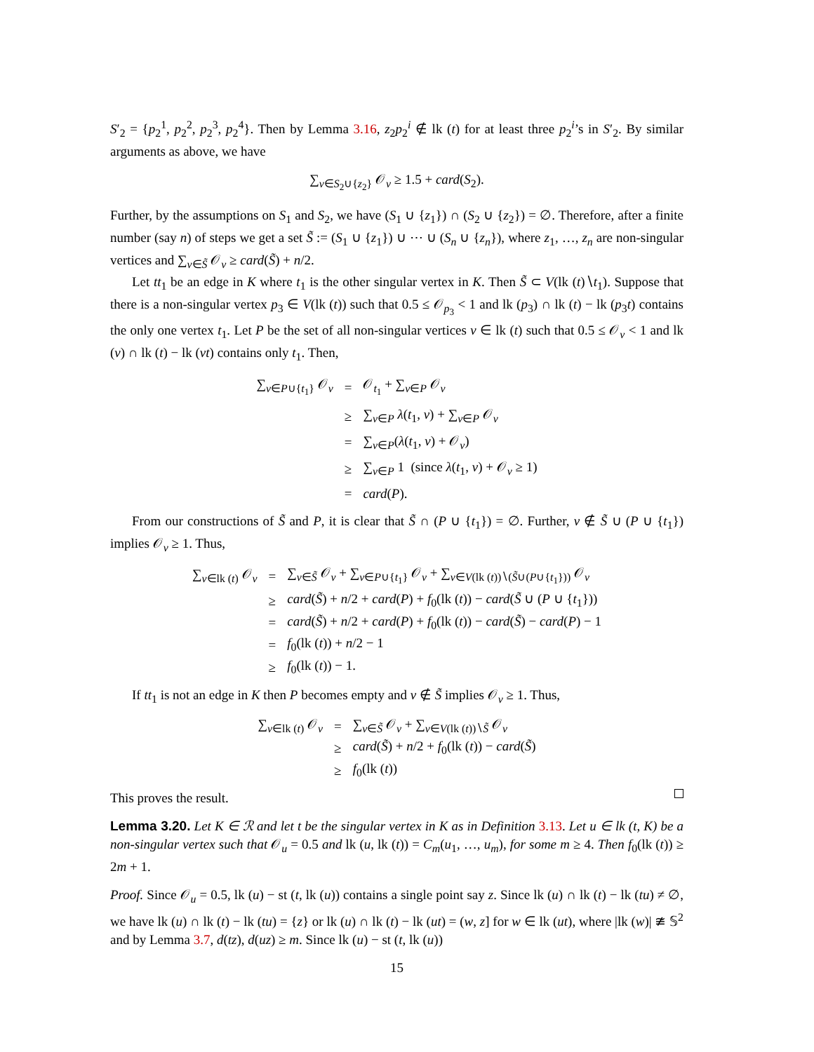S′<sub>2</sub> = {p<sub>2</sub><sup>1</sup>, p<sub>2</sub><sup>2</sup>, p<sub>2</sub><sup>3</sup>, p<sub>2</sub><sup>4</sup>}. Then by Lemma 3.16, z<sub>2</sub>p<sub>2</sub><sup>i</sup> ∉ lk (t) for at least three p<sub>2</sub><sup>i</sup>’s in S′<sub>2</sub>. By similar arguments as above, we have
∑<sub>v∈S<sub>2</sub>∪{z<sub>2</sub>}</sub> 𝒪<sub>v</sub> ≥ 1.5 + card(S<sub>2</sub>).
Further, by the assumptions on S<sub>1</sub> and S<sub>2</sub>, we have (S<sub>1</sub> ∪ {z<sub>1</sub>}) ∩ (S<sub>2</sub> ∪ {z<sub>2</sub>}) = ∅. Therefore, after a finite number (say n) of steps we get a set S̃ := (S<sub>1</sub> ∪ {z<sub>1</sub>}) ∪ ⋯ ∪ (S<sub>n</sub> ∪ {z<sub>n</sub>}), where z<sub>1</sub>, …, z<sub>n</sub> are non-singular vertices and ∑<sub>v∈S̃</sub> 𝒪<sub>v</sub> ≥ card(S̃) + n/2.
Let tt<sub>1</sub> be an edge in K where t<sub>1</sub> is the other singular vertex in K. Then S̃ ⊂ V(lk (t)∖t<sub>1</sub>). Suppose that there is a non-singular vertex p<sub>3</sub> ∈ V(lk (t)) such that 0.5 ≤ 𝒪<sub>p<sub>3</sub></sub> < 1 and lk (p<sub>3</sub>) ∩ lk (t) − lk (p<sub>3</sub>t) contains the only one vertex t<sub>1</sub>. Let P be the set of all non-singular vertices v ∈ lk (t) such that 0.5 ≤ 𝒪<sub>v</sub> < 1 and lk (v) ∩ lk (t) − lk (vt) contains only t<sub>1</sub>. Then,
| ∑<sub>v∈P∪{t<sub>1</sub>}</sub> 𝒪<sub>v</sub> | = | 𝒪<sub>t<sub>1</sub></sub> + ∑<sub>v∈P</sub> 𝒪<sub>v</sub> |
| | ≥ | ∑<sub>v∈P</sub> λ ( t<sub>1</sub>, v ) + ∑<sub>v∈P</sub> 𝒪<sub>v</sub> |
| | = | ∑<sub>v∈P</sub>( λ ( t<sub>1</sub>, v ) + 𝒪<sub>v</sub>) |
| | ≥ | ∑<sub>v∈P</sub> 1 (since λ ( t<sub>1</sub>, v ) + 𝒪<sub>v</sub> ≥ 1) |
| | = | card ( P ). |
From our constructions of S̃ and P, it is clear that S̃ ∩ (P ∪ {t<sub>1</sub>}) = ∅. Further, v ∉ S̃ ∪ (P ∪ {t<sub>1</sub>}) implies 𝒪<sub>v</sub> ≥ 1. Thus,
| ∑<sub>v∈lk (t)</sub> 𝒪<sub>v</sub> | = | ∑<sub>v∈S̃</sub> 𝒪<sub>v</sub> + ∑<sub>v∈P∪{t<sub>1</sub>}</sub> 𝒪<sub>v</sub> + ∑<sub>v∈V(lk (t))∖(S̃∪(P∪{t<sub>1</sub>}))</sub> 𝒪<sub>v</sub> |
| | ≥ | card ( S̃ ) + n /2 + card ( P ) + f<sub>0</sub>(lk ( t )) − card ( S̃ ∪ ( P ∪ { t<sub>1</sub>})) |
| | = | card ( S̃ ) + n /2 + card ( P ) + f<sub>0</sub>(lk ( t )) − card ( S̃ ) − card ( P ) − 1 |
| | = | f<sub>0</sub>(lk ( t )) + n /2 − 1 |
| | ≥ | f<sub>0</sub>(lk ( t )) − 1. |
If tt<sub>1</sub> is not an edge in K then P becomes empty and v ∉ S̃ implies 𝒪<sub>v</sub> ≥ 1. Thus,
| ∑<sub>v∈lk (t)</sub> 𝒪<sub>v</sub> | = | ∑<sub>v∈S̃</sub> 𝒪<sub>v</sub> + ∑<sub>v∈V(lk (t))∖S̃</sub> 𝒪<sub>v</sub> |
| | ≥ | card ( S̃ ) + n /2 + f<sub>0</sub>(lk ( t )) − card ( S̃ ) |
| | ≥ | f<sub>0</sub>(lk ( t )) |
This proves the result.
Lemma 3.20. Let K ∈ ℛ and let t be the singular vertex in K as in Definition 3.13. Let u ∈ lk (t, K) be a non-singular vertex such that 𝒪<sub>u</sub> = 0.5 and lk (u, lk (t)) = C<sub>m</sub>(u<sub>1</sub>, …, u<sub>m</sub>), for some m ≥ 4. Then f<sub>0</sub>(lk (t)) ≥ 2m + 1.
Proof. Since 𝒪<sub>u</sub> = 0.5, lk (u) − st (t, lk (u)) contains a single point say z. Since lk (u) ∩ lk (t) − lk (tu) ≠ ∅, we have lk (u) ∩ lk (t) − lk (tu) = {z} or lk (u) ∩ lk (t) − lk (ut) = (w, z] for w ∈ lk (ut), where |lk (w)| ≇ 𝕊<sup>2</sup> and by Lemma 3.7, d(tz), d(uz) ≥ m. Since lk (u) − st (t, lk (u))
15